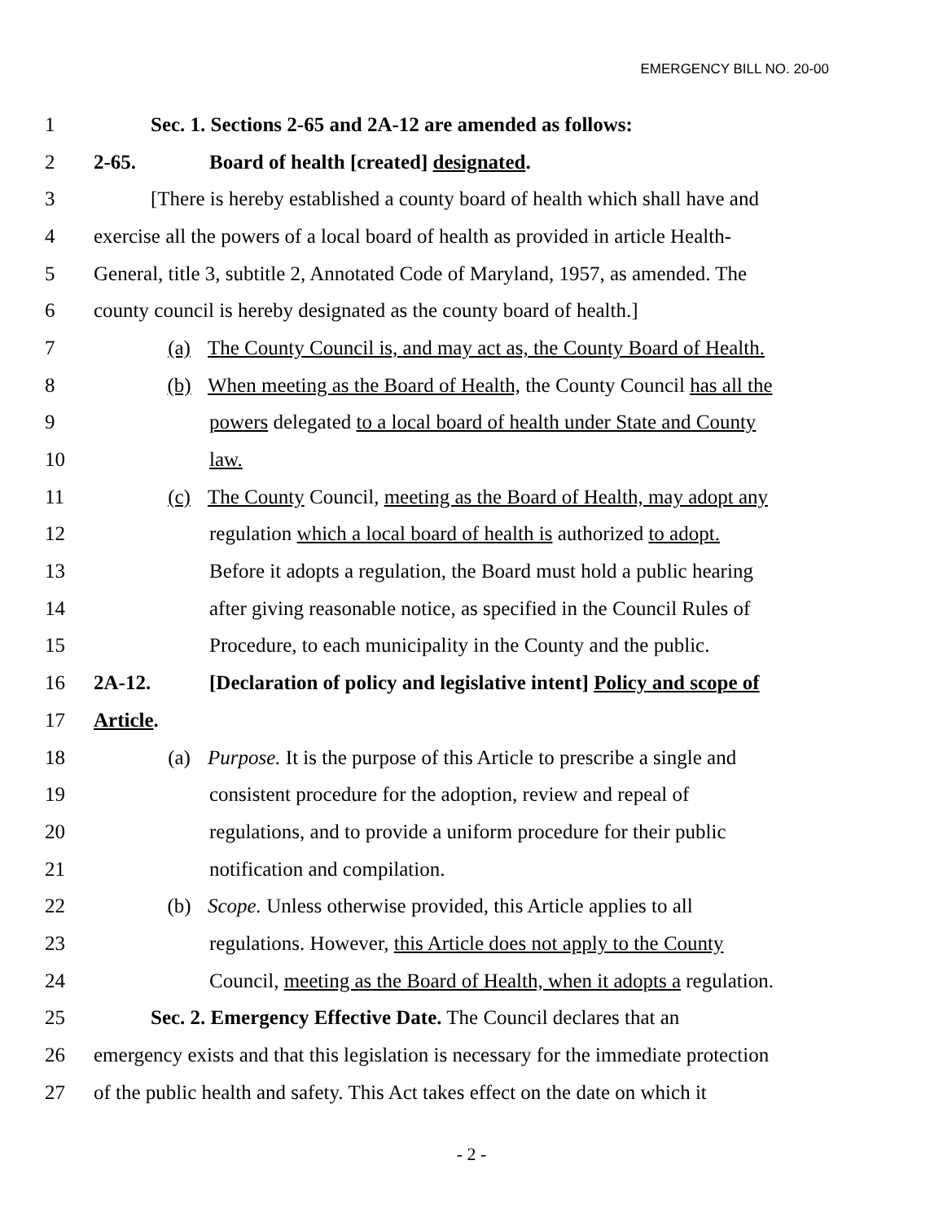EMERGENCY BILL NO. 20-00
1 Sec. 1. Sections 2-65 and 2A-12 are amended as follows:
2 2-65. Board of health [created] designated.
3 [There is hereby established a county board of health which shall have and
4 exercise all the powers of a local board of health as provided in article Health-
5 General, title 3, subtitle 2, Annotated Code of Maryland, 1957, as amended. The
6 county council is hereby designated as the county board of health.]
7 (a) The County Council is, and may act as, the County Board of Health.
8 (b) When meeting as the Board of Health, the County Council has all the
9 powers delegated to a local board of health under State and County
10 law.
11 (c) The County Council, meeting as the Board of Health, may adopt any
12 regulation which a local board of health is authorized to adopt.
13 Before it adopts a regulation, the Board must hold a public hearing
14 after giving reasonable notice, as specified in the Council Rules of
15 Procedure, to each municipality in the County and the public.
16 2A-12. [Declaration of policy and legislative intent] Policy and scope of
17 Article.
18 (a) Purpose. It is the purpose of this Article to prescribe a single and
19 consistent procedure for the adoption, review and repeal of
20 regulations, and to provide a uniform procedure for their public
21 notification and compilation.
22 (b) Scope. Unless otherwise provided, this Article applies to all
23 regulations. However, this Article does not apply to the County
24 Council, meeting as the Board of Health, when it adopts a regulation.
25 Sec. 2. Emergency Effective Date. The Council declares that an
26 emergency exists and that this legislation is necessary for the immediate protection
27 of the public health and safety. This Act takes effect on the date on which it
- 2 -